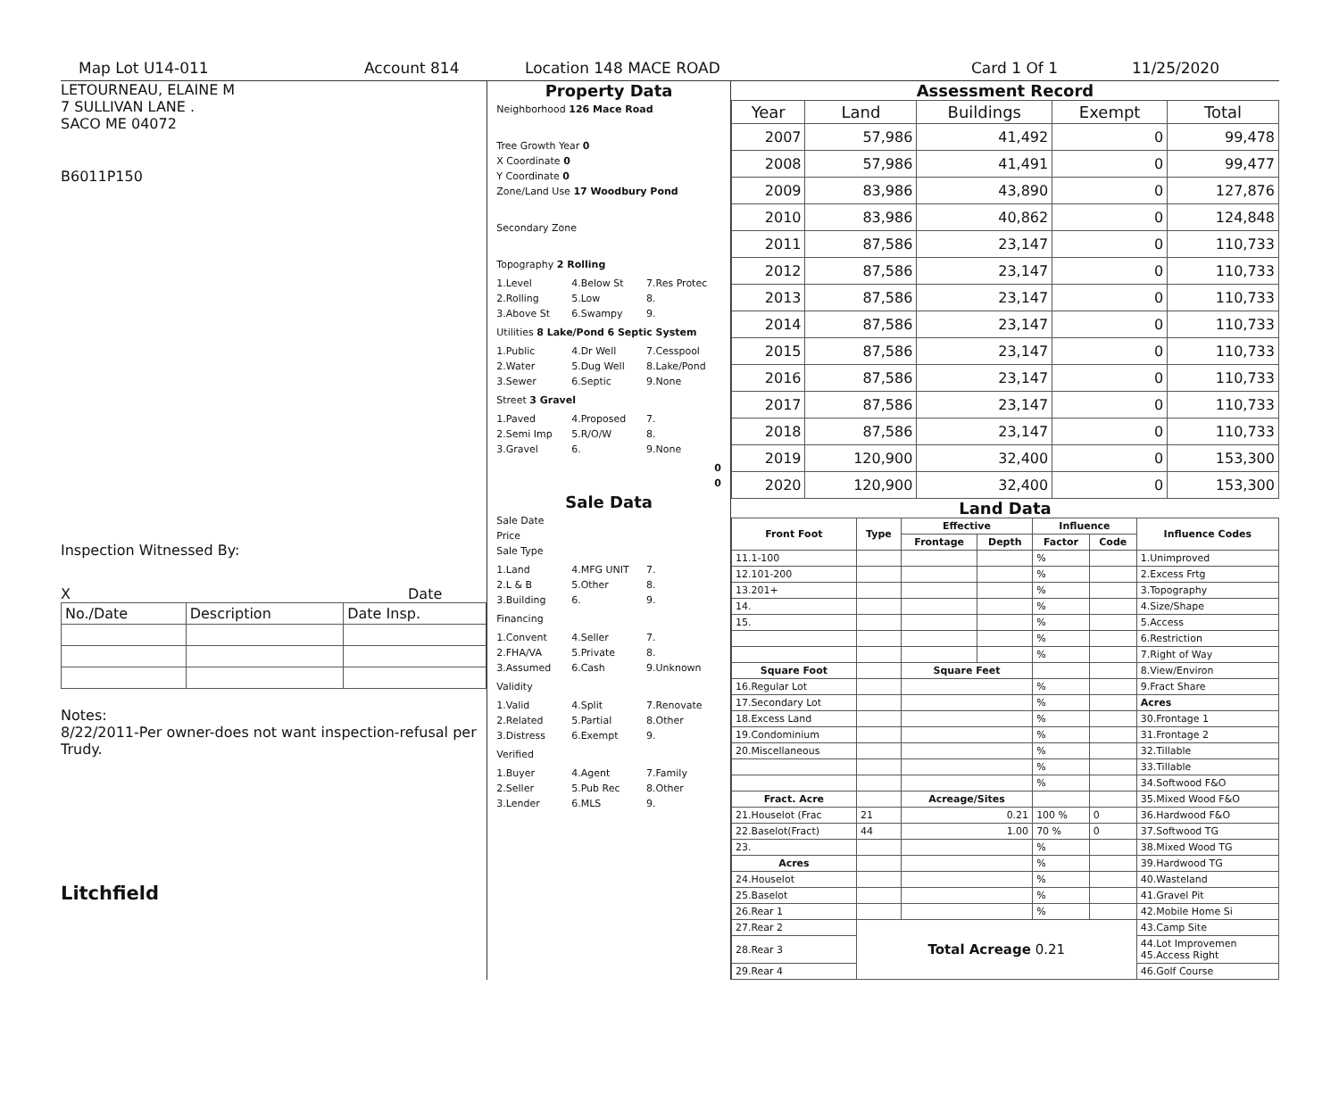Map Lot U14-011 Account 814 Location 148 MACE ROAD Card 1 Of 1 11/25/2020
LETOURNEAU, ELAINE M
7 SULLIVAN LANE .
SACO ME 04072
B6011P150
Inspection Witnessed By:
X Date
| No./Date | Description | Date Insp. |
Notes:
8/22/2011-Per owner-does not want inspection-refusal per Trudy.
Litchfield
Property Data
Neighborhood 126 Mace Road
Tree Growth Year 0
X Coordinate 0
Y Coordinate 0
Zone/Land Use 17 Woodbury Pond
Secondary Zone
Topography 2 Rolling
1.Level
2.Rolling
3.Above St
4.Below St
5.Low
6.Swampy
7.Res Protec
8.
9.
Utilities 8 Lake/Pond 6 Septic System
1.Public
2.Water
3.Sewer
4.Dr Well
5.Dug Well
6.Septic
7.Cesspool
8.Lake/Pond
9.None
Street 3 Gravel
1.Paved
2.Semi Imp
3.Gravel
4.Proposed
5.R/O/W
6.
7.
8.
9.None
0
0
Sale Data
Sale Date
Price
Sale Type
1.Land
2.L & B
3.Building
4.MFG UNIT
5.Other
6.
7.
8.
9.
Financing
1.Convent
2.FHA/VA
3.Assumed
4.Seller
5.Private
6.Cash
7.
8.
9.Unknown
Validity
1.Valid
2.Related
3.Distress
4.Split
5.Partial
6.Exempt
7.Renovate
8.Other
9.
Verified
1.Buyer
2.Seller
3.Lender
4.Agent
5.Pub Rec
6.MLS
7.Family
8.Other
9.
Assessment Record
| Year | Land | Buildings | Exempt | Total |
| --- | --- | --- | --- | --- |
| 2007 | 57,986 | 41,492 | 0 | 99,478 |
| 2008 | 57,986 | 41,491 | 0 | 99,477 |
| 2009 | 83,986 | 43,890 | 0 | 127,876 |
| 2010 | 83,986 | 40,862 | 0 | 124,848 |
| 2011 | 87,586 | 23,147 | 0 | 110,733 |
| 2012 | 87,586 | 23,147 | 0 | 110,733 |
| 2013 | 87,586 | 23,147 | 0 | 110,733 |
| 2014 | 87,586 | 23,147 | 0 | 110,733 |
| 2015 | 87,586 | 23,147 | 0 | 110,733 |
| 2016 | 87,586 | 23,147 | 0 | 110,733 |
| 2017 | 87,586 | 23,147 | 0 | 110,733 |
| 2018 | 87,586 | 23,147 | 0 | 110,733 |
| 2019 | 120,900 | 32,400 | 0 | 153,300 |
| 2020 | 120,900 | 32,400 | 0 | 153,300 |
Land Data
| Front Foot | Type | Effective | | Influence | | Influence Codes |
| --- | --- | --- | --- | --- | --- | --- |
| | | Frontage | Depth | Factor | Code | |
| 11.1-100 | | | | % | | 1.Unimproved |
| 12.101-200 | | | | % | | 2.Excess Frtg |
| 13.201+ | | | | % | | 3.Topography |
| 14. | | | | % | | 4.Size/Shape |
| 15. | | | | % | | 5.Access |
| | | | | % | | 6.Restriction |
| | | | | % | | 7.Right of Way |
| Square Foot | | Square Feet | | | | 8.View/Environ |
| 16.Regular Lot | | | | % | | 9.Fract Share |
| 17.Secondary Lot | | | | % | | Acres |
| 18.Excess Land | | | | % | | 30.Frontage 1 |
| 19.Condominium | | | | % | | 31.Frontage 2 |
| 20.Miscellaneous | | | | % | | 32.Tillable |
| | | | | % | | 33.Tillable |
| | | | | % | | 34.Softwood F&O |
| Fract. Acre | | Acreage/Sites | | | | 35.Mixed Wood F&O |
| 21.Houselot (Frac | 21 | 0.21 | | 100 % | 0 | 36.Hardwood F&O |
| 22.Baselot(Fract) | 44 | 1.00 | | 70 % | 0 | 37.Softwood TG |
| 23. | | | | % | | 38.Mixed Wood TG |
| Acres | | | | % | | 39.Hardwood TG |
| 24.Houselot | | | | % | | 40.Wasteland |
| 25.Baselot | | | | % | | 41.Gravel Pit |
| 26.Rear 1 | | | | % | | 42.Mobile Home Si |
| 27.Rear 2 | Total Acreage 0.21 | | | | | 43.Camp Site |
| 28.Rear 3 | | | | | | 44.Lot Improvemen 45.Access Right |
| 29.Rear 4 | | | | | | 46.Golf Course |